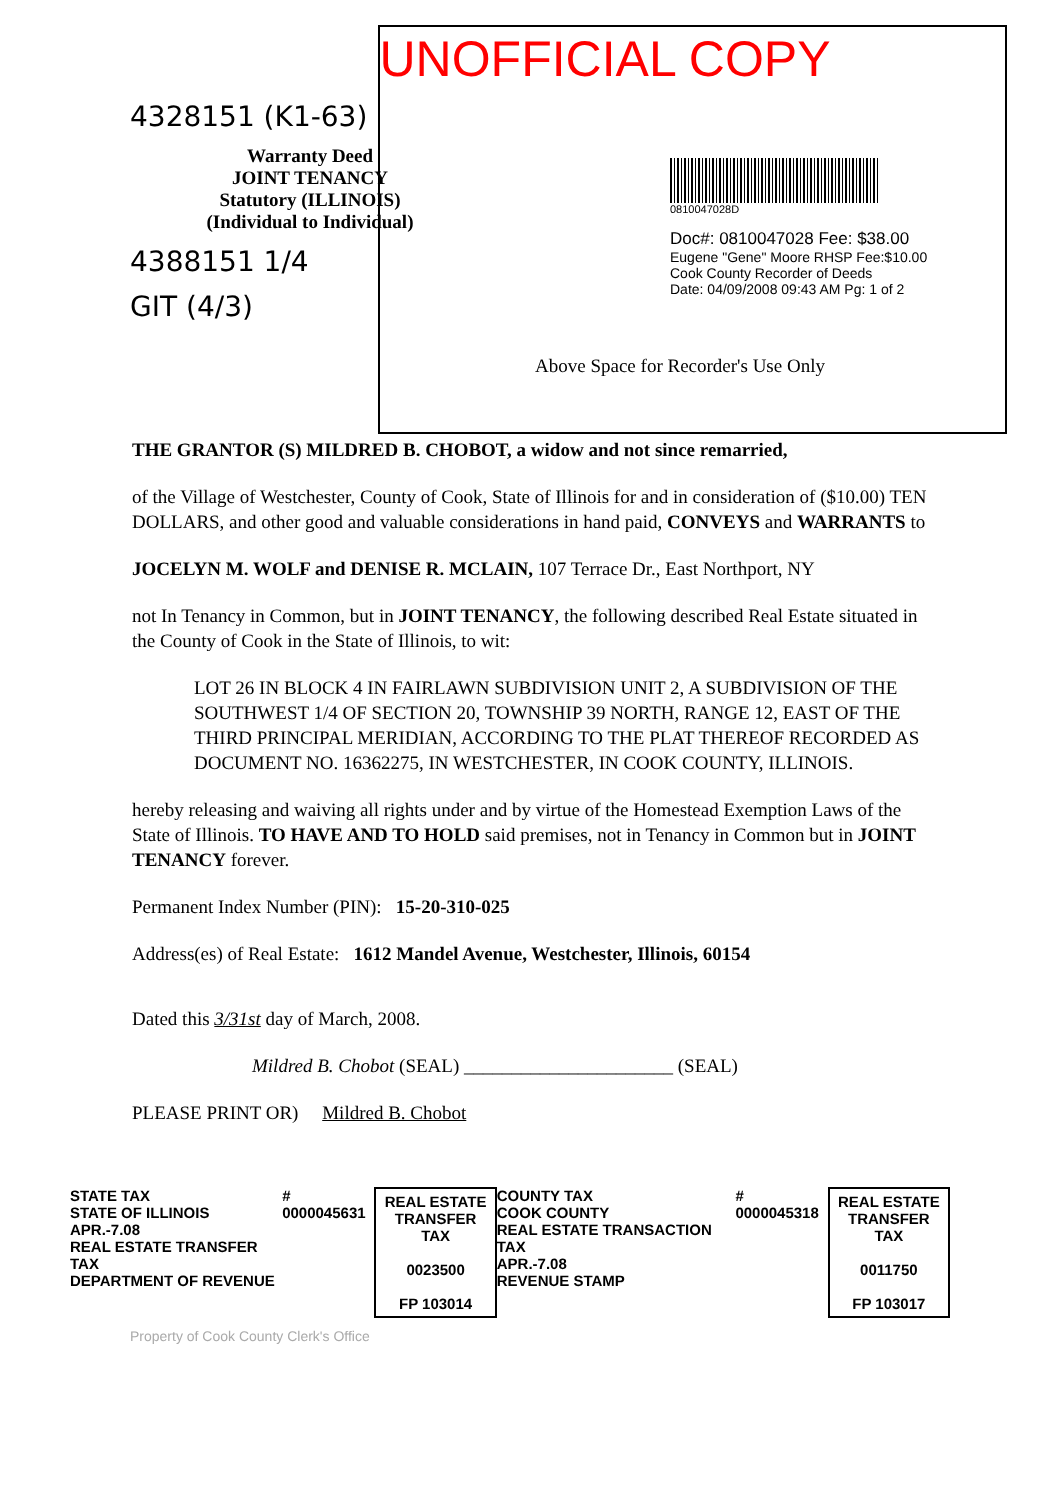UNOFFICIAL COPY
4328151 (K1-63)
Warranty Deed
JOINT TENANCY
Statutory (ILLINOIS)
(Individual to Individual)
4388151 1/4
GIT (4/3)
0810047028D
Doc#: 0810047028 Fee: $38.00
Eugene "Gene" Moore RHSP Fee:$10.00
Cook County Recorder of Deeds
Date: 04/09/2008 09:43 AM Pg: 1 of 2
Above Space for Recorder's Use Only
THE GRANTOR (S) MILDRED B. CHOBOT, a widow and not since remarried,
of the Village of Westchester, County of Cook, State of Illinois for and in consideration of ($10.00) TEN DOLLARS, and other good and valuable considerations in hand paid, CONVEYS and WARRANTS to
JOCELYN M. WOLF and DENISE R. MCLAIN, 107 Terrace Dr., East Northport, NY
not In Tenancy in Common, but in JOINT TENANCY, the following described Real Estate situated in the County of Cook in the State of Illinois, to wit:
LOT 26 IN BLOCK 4 IN FAIRLAWN SUBDIVISION UNIT 2, A SUBDIVISION OF THE SOUTHWEST 1/4 OF SECTION 20, TOWNSHIP 39 NORTH, RANGE 12, EAST OF THE THIRD PRINCIPAL MERIDIAN, ACCORDING TO THE PLAT THEREOF RECORDED AS DOCUMENT NO. 16362275, IN WESTCHESTER, IN COOK COUNTY, ILLINOIS.
hereby releasing and waiving all rights under and by virtue of the Homestead Exemption Laws of the State of Illinois. TO HAVE AND TO HOLD said premises, not in Tenancy in Common but in JOINT TENANCY forever.
Permanent Index Number (PIN): 15-20-310-025
Address(es) of Real Estate: 1612 Mandel Avenue, Westchester, Illinois, 60154
Dated this 3/31st day of March, 2008.
Mildred B. Chobot (SEAL) ______________________ (SEAL)
PLEASE PRINT OR) Mildred B. Chobot
STATE TAX
STATE OF ILLINOIS
APR.-7.08
REAL ESTATE TRANSFER TAX
DEPARTMENT OF REVENUE
# 0000045631
REAL ESTATE
TRANSFER TAX
0023500
FP 103014
COUNTY TAX
COOK COUNTY
REAL ESTATE TRANSACTION TAX
APR.-7.08
REVENUE STAMP
# 0000045318
REAL ESTATE
TRANSFER TAX
0011750
FP 103017
Property of Cook County Clerk's Office